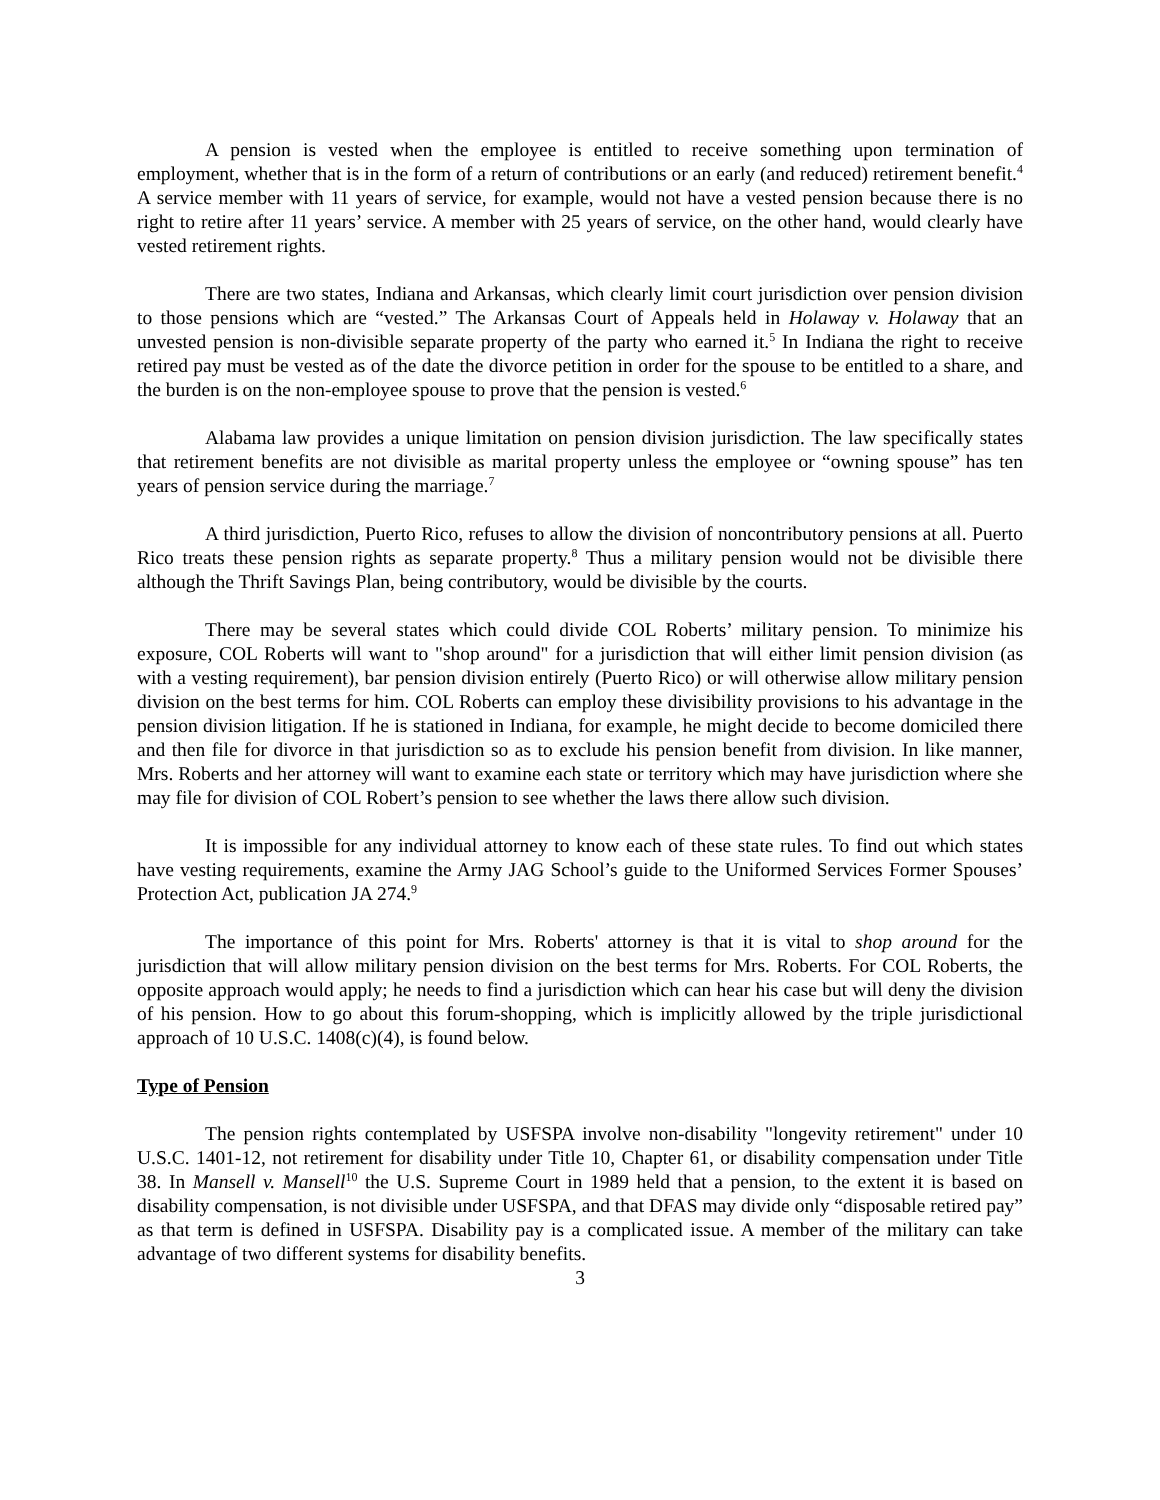A pension is vested when the employee is entitled to receive something upon termination of employment, whether that is in the form of a return of contributions or an early (and reduced) retirement benefit.<sup>4</sup> A service member with 11 years of service, for example, would not have a vested pension because there is no right to retire after 11 years’ service. A member with 25 years of service, on the other hand, would clearly have vested retirement rights.
There are two states, Indiana and Arkansas, which clearly limit court jurisdiction over pension division to those pensions which are “vested.” The Arkansas Court of Appeals held in Holaway v. Holaway that an unvested pension is non-divisible separate property of the party who earned it.<sup>5</sup> In Indiana the right to receive retired pay must be vested as of the date the divorce petition in order for the spouse to be entitled to a share, and the burden is on the non-employee spouse to prove that the pension is vested.<sup>6</sup>
Alabama law provides a unique limitation on pension division jurisdiction. The law specifically states that retirement benefits are not divisible as marital property unless the employee or “owning spouse” has ten years of pension service during the marriage.<sup>7</sup>
A third jurisdiction, Puerto Rico, refuses to allow the division of noncontributory pensions at all. Puerto Rico treats these pension rights as separate property.<sup>8</sup> Thus a military pension would not be divisible there although the Thrift Savings Plan, being contributory, would be divisible by the courts.
There may be several states which could divide COL Roberts’ military pension. To minimize his exposure, COL Roberts will want to "shop around" for a jurisdiction that will either limit pension division (as with a vesting requirement), bar pension division entirely (Puerto Rico) or will otherwise allow military pension division on the best terms for him. COL Roberts can employ these divisibility provisions to his advantage in the pension division litigation. If he is stationed in Indiana, for example, he might decide to become domiciled there and then file for divorce in that jurisdiction so as to exclude his pension benefit from division. In like manner, Mrs. Roberts and her attorney will want to examine each state or territory which may have jurisdiction where she may file for division of COL Robert’s pension to see whether the laws there allow such division.
It is impossible for any individual attorney to know each of these state rules. To find out which states have vesting requirements, examine the Army JAG School’s guide to the Uniformed Services Former Spouses’ Protection Act, publication JA 274.<sup>9</sup>
The importance of this point for Mrs. Roberts' attorney is that it is vital to shop around for the jurisdiction that will allow military pension division on the best terms for Mrs. Roberts. For COL Roberts, the opposite approach would apply; he needs to find a jurisdiction which can hear his case but will deny the division of his pension. How to go about this forum-shopping, which is implicitly allowed by the triple jurisdictional approach of 10 U.S.C. 1408(c)(4), is found below.
Type of Pension
The pension rights contemplated by USFSPA involve non-disability "longevity retirement" under 10 U.S.C. 1401-12, not retirement for disability under Title 10, Chapter 61, or disability compensation under Title 38. In Mansell v. Mansell<sup>10</sup> the U.S. Supreme Court in 1989 held that a pension, to the extent it is based on disability compensation, is not divisible under USFSPA, and that DFAS may divide only “disposable retired pay” as that term is defined in USFSPA. Disability pay is a complicated issue. A member of the military can take advantage of two different systems for disability benefits.
3